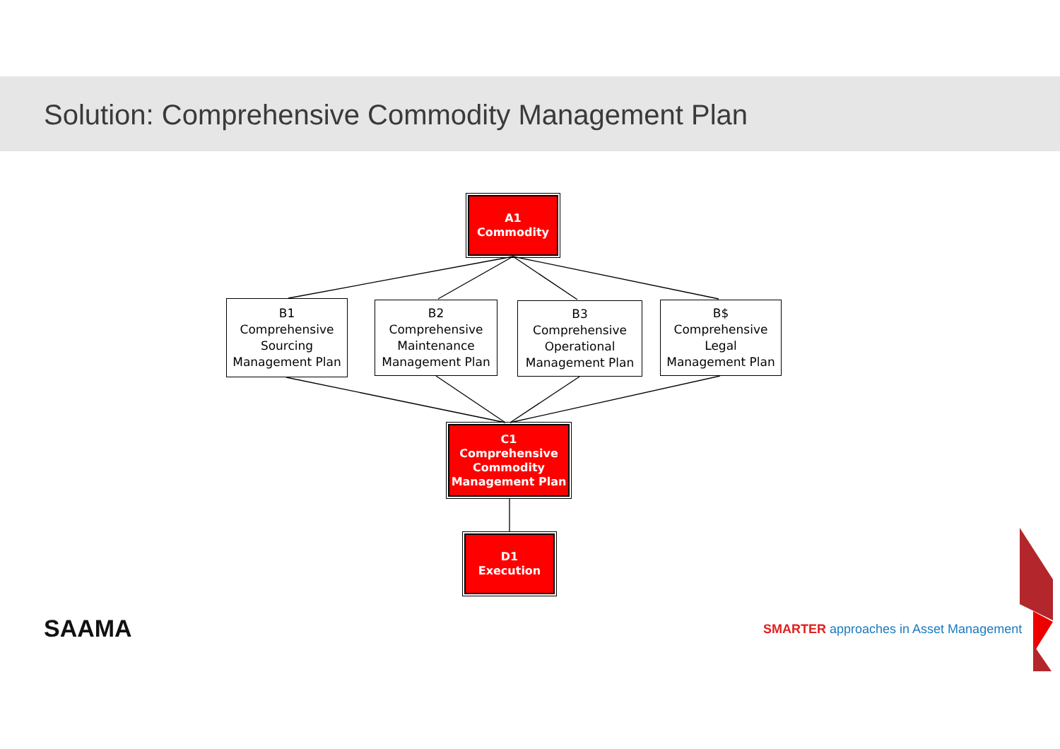Solution: Comprehensive Commodity Management Plan
A1
Commodity
B1
Comprehensive
Sourcing
Management Plan
B2
Comprehensive
Maintenance
Management Plan
B3
Comprehensive
Operational
Management Plan
B$
Comprehensive
Legal
Management Plan
C1
Comprehensive
Commodity
Management Plan
D1
Execution
SAAMA
SMARTER approaches in Asset Management